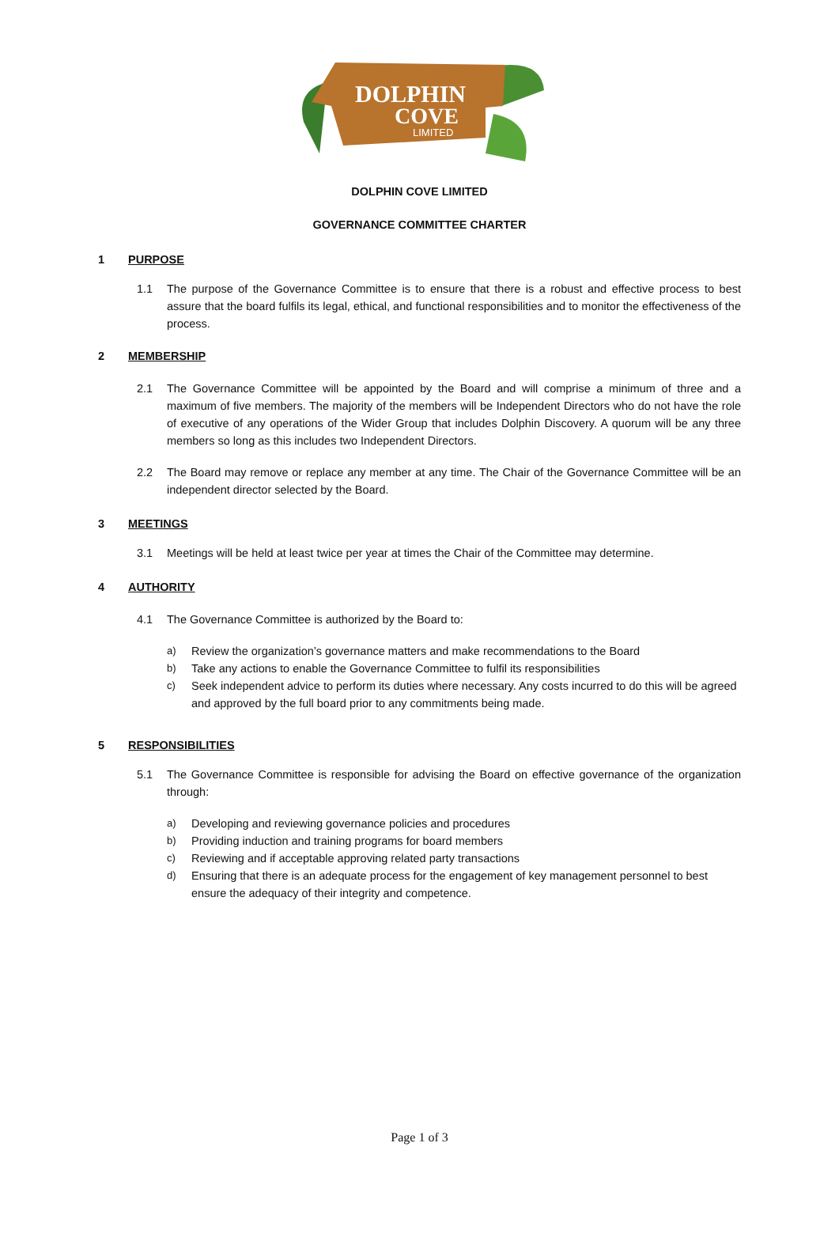DOLPHIN
COVE
LIMITED
DOLPHIN COVE LIMITED
GOVERNANCE COMMITTEE CHARTER
1 PURPOSE
1.1 The purpose of the Governance Committee is to ensure that there is a robust and effective process to best assure that the board fulfils its legal, ethical, and functional responsibilities and to monitor the effectiveness of the process.
2 MEMBERSHIP
2.1 The Governance Committee will be appointed by the Board and will comprise a minimum of three and a maximum of five members. The majority of the members will be Independent Directors who do not have the role of executive of any operations of the Wider Group that includes Dolphin Discovery. A quorum will be any three members so long as this includes two Independent Directors.
2.2 The Board may remove or replace any member at any time. The Chair of the Governance Committee will be an independent director selected by the Board.
3 MEETINGS
3.1 Meetings will be held at least twice per year at times the Chair of the Committee may determine.
4 AUTHORITY
4.1 The Governance Committee is authorized by the Board to:
a) Review the organization’s governance matters and make recommendations to the Board
b) Take any actions to enable the Governance Committee to fulfil its responsibilities
c) Seek independent advice to perform its duties where necessary. Any costs incurred to do this will be agreed and approved by the full board prior to any commitments being made.
5 RESPONSIBILITIES
5.1 The Governance Committee is responsible for advising the Board on effective governance of the organization through:
a) Developing and reviewing governance policies and procedures
b) Providing induction and training programs for board members
c) Reviewing and if acceptable approving related party transactions
d) Ensuring that there is an adequate process for the engagement of key management personnel to best ensure the adequacy of their integrity and competence.
Page 1 of 3